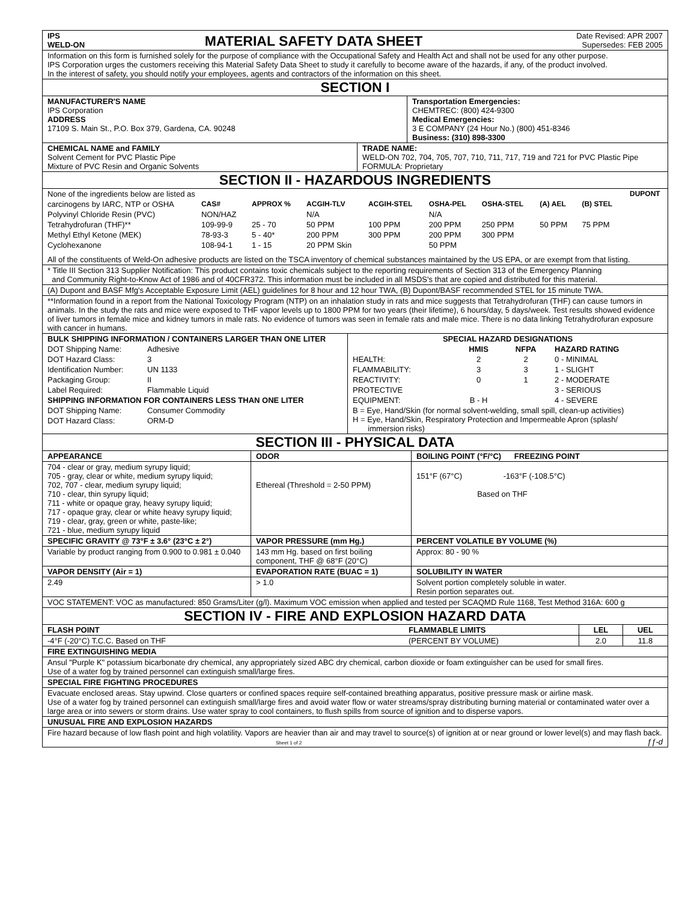| IPS WELD-ON | MATERIAL SAFETY DATA SHEET | Date Revised: APR 2007 Supersedes: FEB 2005 |
Information on this form is furnished solely for the purpose of compliance with the Occupational Safety and Health Act and shall not be used for any other purpose.
IPS Corporation urges the customers receiving this Material Safety Data Sheet to study it carefully to become aware of the hazards, if any, of the product involved.
In the interest of safety, you should notify your employees, agents and contractors of the information on this sheet.
SECTION I
| MANUFACTURER'S NAME IPS Corporation ADDRESS 17109 S. Main St., P.O. Box 379, Gardena, CA. 90248 | Transportation Emergencies: CHEMTREC: (800) 424-9300 Medical Emergencies: 3 E COMPANY (24 Hour No.) (800) 451-8346 Business: (310) 898-3300 |
| CHEMICAL NAME and FAMILY Solvent Cement for PVC Plastic Pipe Mixture of PVC Resin and Organic Solvents | TRADE NAME: WELD-ON 702, 704, 705, 707, 710, 711, 717, 719 and 721 for PVC Plastic Pipe FORMULA: Proprietary |
SECTION II - HAZARDOUS INGREDIENTS
| None of the ingredients below are listed as | | | | | | | | | DUPONT |
| carcinogens by IARC, NTP or OSHA | CAS# | APPROX % | ACGIH-TLV | ACGIH-STEL | OSHA-PEL | OSHA-STEL | (A) AEL | (B) STEL | |
| Polyvinyl Chloride Resin (PVC) | NON/HAZ | | N/A | | N/A | | | | |
| Tetrahydrofuran (THF)** | 109-99-9 | 25 - 70 | 50 PPM | 100 PPM | 200 PPM | 250 PPM | 50 PPM | 75 PPM | |
| Methyl Ethyl Ketone (MEK) | 78-93-3 | 5 - 40* | 200 PPM | 300 PPM | 200 PPM | 300 PPM | | | |
| Cyclohexanone | 108-94-1 | 1 - 15 | 20 PPM Skin | | 50 PPM | | | | |
All of the constituents of Weld-On adhesive products are listed on the TSCA inventory of chemical substances maintained by the US EPA, or are exempt from that listing.
* Title III Section 313 Supplier Notification: This product contains toxic chemicals subject to the reporting requirements of Section 313 of the Emergency Planning
and Community Right-to-Know Act of 1986 and of 40CFR372. This information must be included in all MSDS's that are copied and distributed for this material.
(A) Dupont and BASF Mfg's Acceptable Exposure Limit (AEL) guidelines for 8 hour and 12 hour TWA, (B) Dupont/BASF recommended STEL for 15 minute TWA.
**Information found in a report from the National Toxicology Program (NTP) on an inhalation study in rats and mice suggests that Tetrahydrofuran (THF) can cause tumors in animals. In the study the rats and mice were exposed to THF vapor levels up to 1800 PPM for two years (their lifetime), 6 hours/day, 5 days/week. Test results showed evidence of liver tumors in female mice and kidney tumors in male rats. No evidence of tumors was seen in female rats and male mice. There is no data linking Tetrahydrofuran exposure with cancer in humans.
| / BULK SHIPPING INFORMATION / CONTAINERS LARGER THAN ONE LITER / / / DOT Shipping Name: / Adhesive / / DOT Hazard Class: / 3 / / Identification Number: / UN 1133 / / Packaging Group: / II / / Label Required: / Flammable Liquid / / SHIPPING INFORMATION FOR CONTAINERS LESS THAN ONE LITER / / / DOT Shipping Name: / Consumer Commodity / / DOT Hazard Class: / ORM-D / | / SPECIAL HAZARD DESIGNATIONS / / / / / / HMIS / NFPA / HAZARD RATING / / HEALTH: / 2 / 2 / 0 - MINIMAL / / FLAMMABILITY: / 3 / 3 / 1 - SLIGHT / / REACTIVITY: / 0 / 1 / 2 - MODERATE / / PROTECTIVE / / / 3 - SERIOUS / / EQUIPMENT: / B - H / / 4 - SEVERE / / B = Eye, Hand/Skin (for normal solvent-welding, small spill, clean-up activities) H = Eye, Hand/Skin, Respiratory Protection and Impermeable Apron (splash/ immersion risks) / / / / |
SECTION III - PHYSICAL DATA
| APPEARANCE | ODOR | BOILING POINT (°F/°C) FREEZING POINT |
| 704 - clear or gray, medium syrupy liquid; 705 - gray, clear or white, medium syrupy liquid; 702, 707 - clear, medium syrupy liquid; 710 - clear, thin syrupy liquid; 711 - white or opaque gray, heavy syrupy liquid; 717 - opaque gray, clear or white heavy syrupy liquid; 719 - clear, gray, green or white, paste-like; 721 - blue, medium syrupy liquid | Ethereal (Threshold = 2-50 PPM) | 151°F (67°C) -163°F (-108.5°C) Based on THF |
| SPECIFIC GRAVITY @ 73°F ± 3.6° (23°C ± 2°) | VAPOR PRESSURE (mm Hg.) | PERCENT VOLATILE BY VOLUME (%) |
| Variable by product ranging from 0.900 to 0.981 ± 0.040 | 143 mm Hg. based on first boiling component, THF @ 68°F (20°C) | Approx: 80 - 90 % |
| VAPOR DENSITY (Air = 1) | EVAPORATION RATE (BUAC = 1) | SOLUBILITY IN WATER |
| 2.49 | > 1.0 | Solvent portion completely soluble in water. Resin portion separates out. |
VOC STATEMENT: VOC as manufactured: 850 Grams/Liter (g/l). Maximum VOC emission when applied and tested per SCAQMD Rule 1168, Test Method 316A: 600 g
SECTION IV - FIRE AND EXPLOSION HAZARD DATA
| FLASH POINT | FLAMMABLE LIMITS | LEL | UEL |
| -4°F (-20°C) T.C.C. Based on THF | (PERCENT BY VOLUME) | 2.0 | 11.8 |
FIRE EXTINGUISHING MEDIA
Ansul "Purple K" potassium bicarbonate dry chemical, any appropriately sized ABC dry chemical, carbon dioxide or foam extinguisher can be used for small fires.
Use of a water fog by trained personnel can extinguish small/large fires.
SPECIAL FIRE FIGHTING PROCEDURES
Evacuate enclosed areas. Stay upwind. Close quarters or confined spaces require self-contained breathing apparatus, positive pressure mask or airline mask.
Use of a water fog by trained personnel can extinguish small/large fires and avoid water flow or water streams/spray distributing burning material or contaminated water over a large area or into sewers or storm drains. Use water spray to cool containers, to flush spills from source of ignition and to disperse vapors.
UNUSUAL FIRE AND EXPLOSION HAZARDS
Fire hazard because of low flash point and high volatility. Vapors are heavier than air and may travel to source(s) of ignition at or near ground or lower level(s) and may flash back. Sheet 1 of 2 ƒƒ-d